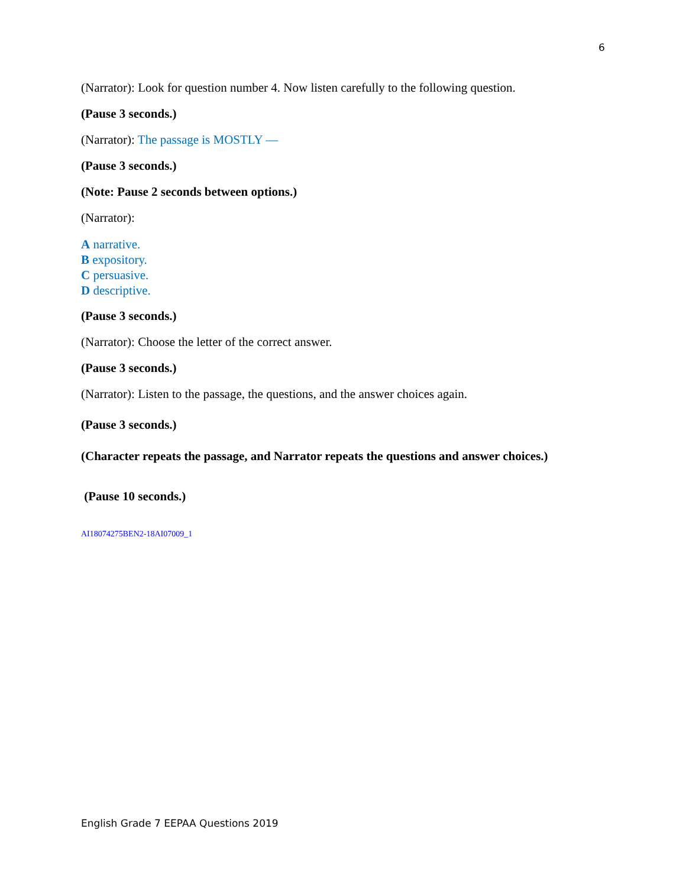6
(Narrator): Look for question number 4. Now listen carefully to the following question.
(Pause 3 seconds.)
(Narrator): The passage is MOSTLY —
(Pause 3 seconds.)
(Note: Pause 2 seconds between options.)
(Narrator):
A narrative.
B expository.
C persuasive.
D descriptive.
(Pause 3 seconds.)
(Narrator): Choose the letter of the correct answer.
(Pause 3 seconds.)
(Narrator): Listen to the passage, the questions, and the answer choices again.
(Pause 3 seconds.)
(Character repeats the passage, and Narrator repeats the questions and answer choices.)
(Pause 10 seconds.)
AI18074275BEN2-18AI07009_1
English Grade 7 EEPAA Questions 2019